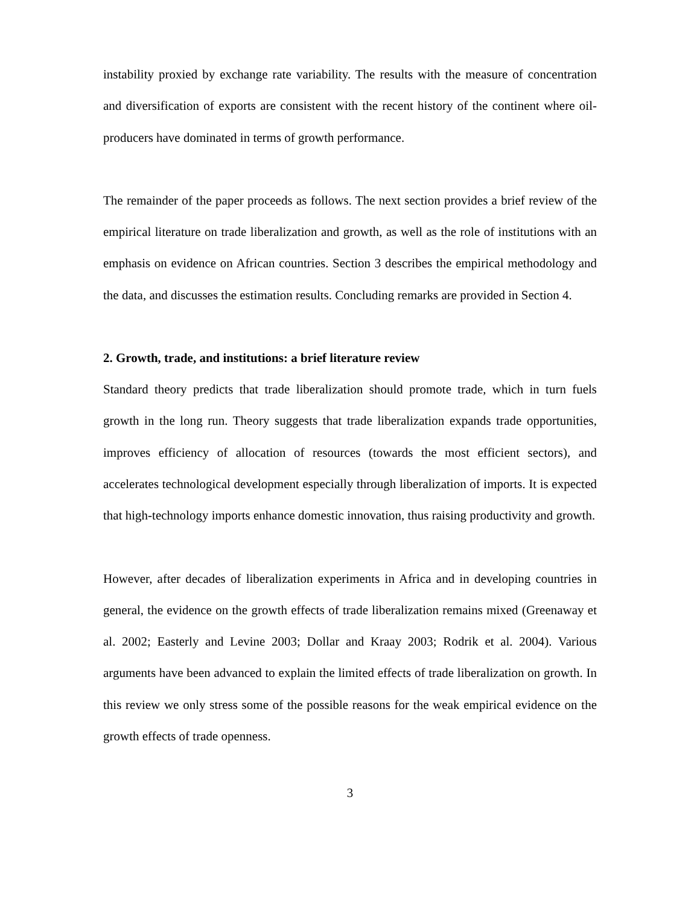instability proxied by exchange rate variability. The results with the measure of concentration and diversification of exports are consistent with the recent history of the continent where oil-producers have dominated in terms of growth performance.
The remainder of the paper proceeds as follows. The next section provides a brief review of the empirical literature on trade liberalization and growth, as well as the role of institutions with an emphasis on evidence on African countries. Section 3 describes the empirical methodology and the data, and discusses the estimation results. Concluding remarks are provided in Section 4.
2. Growth, trade, and institutions: a brief literature review
Standard theory predicts that trade liberalization should promote trade, which in turn fuels growth in the long run. Theory suggests that trade liberalization expands trade opportunities, improves efficiency of allocation of resources (towards the most efficient sectors), and accelerates technological development especially through liberalization of imports. It is expected that high-technology imports enhance domestic innovation, thus raising productivity and growth.
However, after decades of liberalization experiments in Africa and in developing countries in general, the evidence on the growth effects of trade liberalization remains mixed (Greenaway et al. 2002; Easterly and Levine 2003; Dollar and Kraay 2003; Rodrik et al. 2004). Various arguments have been advanced to explain the limited effects of trade liberalization on growth. In this review we only stress some of the possible reasons for the weak empirical evidence on the growth effects of trade openness.
3